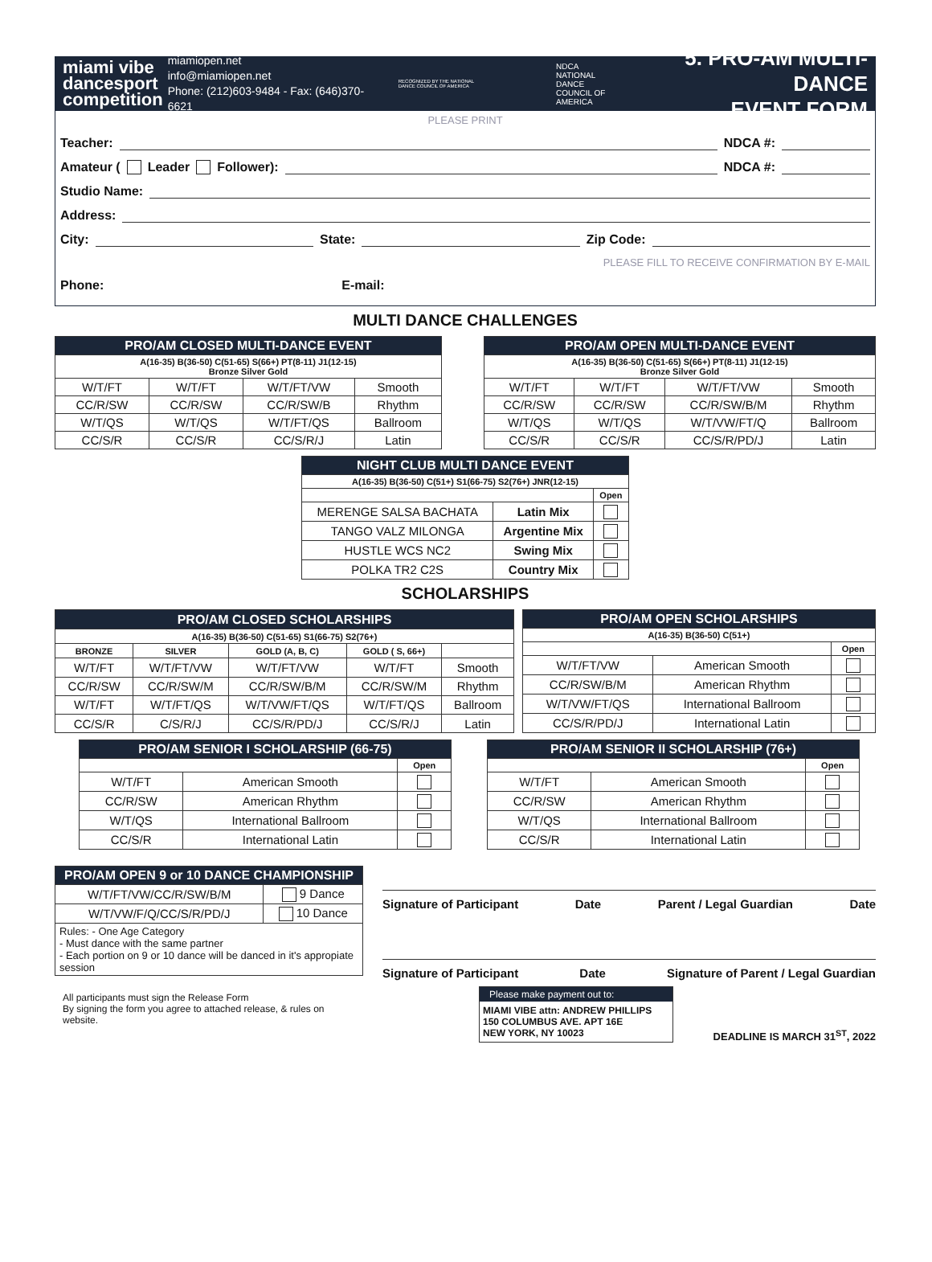miami vibe
dancesport
competition
miamiopen.net
info@miamiopen.net
Phone: (212)603-9484 - Fax: (646)370-6621
RECOGNIZED BY THE NATIONAL DANCE COUNCIL OF AMERICA
NDCA NATIONAL DANCE COUNCIL OF AMERICA
5. PRO-AM MULTI-DANCE
EVENT FORM
PLEASE PRINT
Teacher: NDCA #:
Amateur ( Leader Follower): NDCA #:
Studio Name:
Address:
City: State: Zip Code:
PLEASE FILL TO RECEIVE CONFIRMATION BY E-MAIL
Phone: E-mail:
MULTI DANCE CHALLENGES
| PRO/AM CLOSED MULTI-DANCE EVENT | | | |
| --- | --- | --- | --- |
| A(16-35) B(36-50) C(51-65) S(66+) PT(8-11) J1(12-15) Bronze Silver Gold | | | |
| W/T/FT | W/T/FT | W/T/FT/VW | Smooth |
| CC/R/SW | CC/R/SW | CC/R/SW/B | Rhythm |
| W/T/QS | W/T/QS | W/T/FT/QS | Ballroom |
| CC/S/R | CC/S/R | CC/S/R/J | Latin |
| PRO/AM OPEN MULTI-DANCE EVENT | | | |
| --- | --- | --- | --- |
| A(16-35) B(36-50) C(51-65) S(66+) PT(8-11) J1(12-15) Bronze Silver Gold | | | |
| W/T/FT | W/T/FT | W/T/FT/VW | Smooth |
| CC/R/SW | CC/R/SW | CC/R/SW/B/M | Rhythm |
| W/T/QS | W/T/QS | W/T/VW/FT/Q | Ballroom |
| CC/S/R | CC/S/R | CC/S/R/PD/J | Latin |
| NIGHT CLUB MULTI DANCE EVENT | | |
| --- | --- | --- |
| A(16-35) B(36-50) C(51+) S1(66-75) S2(76+) JNR(12-15) | | |
| | | Open |
| MERENGE SALSA BACHATA | Latin Mix | |
| TANGO VALZ MILONGA | Argentine Mix | |
| HUSTLE WCS NC2 | Swing Mix | |
| POLKA TR2 C2S | Country Mix | |
SCHOLARSHIPS
| PRO/AM CLOSED SCHOLARSHIPS | | | | |
| --- | --- | --- | --- | --- |
| A(16-35) B(36-50) C(51-65) S1(66-75) S2(76+) | | | | |
| BRONZE | SILVER | GOLD (A, B, C) | GOLD ( S, 66+) | |
| W/T/FT | W/T/FT/VW | W/T/FT/VW | W/T/FT | Smooth |
| CC/R/SW | CC/R/SW/M | CC/R/SW/B/M | CC/R/SW/M | Rhythm |
| W/T/FT | W/T/FT/QS | W/T/VW/FT/QS | W/T/FT/QS | Ballroom |
| CC/S/R | C/S/R/J | CC/S/R/PD/J | CC/S/R/J | Latin |
| PRO/AM OPEN SCHOLARSHIPS | | |
| --- | --- | --- |
| A(16-35) B(36-50) C(51+) | | |
| | | Open |
| W/T/FT/VW | American Smooth | |
| CC/R/SW/B/M | American Rhythm | |
| W/T/VW/FT/QS | International Ballroom | |
| CC/S/R/PD/J | International Latin | |
| PRO/AM SENIOR I SCHOLARSHIP (66-75) | | |
| --- | --- | --- |
| | | Open |
| W/T/FT | American Smooth | |
| CC/R/SW | American Rhythm | |
| W/T/QS | International Ballroom | |
| CC/S/R | International Latin | |
| PRO/AM SENIOR II SCHOLARSHIP (76+) | | |
| --- | --- | --- |
| | | Open |
| W/T/FT | American Smooth | |
| CC/R/SW | American Rhythm | |
| W/T/QS | International Ballroom | |
| CC/S/R | International Latin | |
| PRO/AM OPEN 9 or 10 DANCE CHAMPIONSHIP | |
| --- | --- |
| W/T/FT/VW/CC/R/SW/B/M | 9 Dance |
| W/T/VW/F/Q/CC/S/R/PD/J | 10 Dance |
| Rules: - One Age Category - Must dance with the same partner - Each portion on 9 or 10 dance will be danced in it's appropiate session | |
All participants must sign the Release Form
By signing the form you agree to attached release, & rules on website.
Signature of Participant Date Parent / Legal Guardian Date
Signature of Participant Date Signature of Parent / Legal Guardian
Please make payment out to:
MIAMI VIBE attn: ANDREW PHILLIPS
150 COLUMBUS AVE. APT 16E
NEW YORK, NY 10023
DEADLINE IS MARCH 31<sup>ST</sup>, 2022